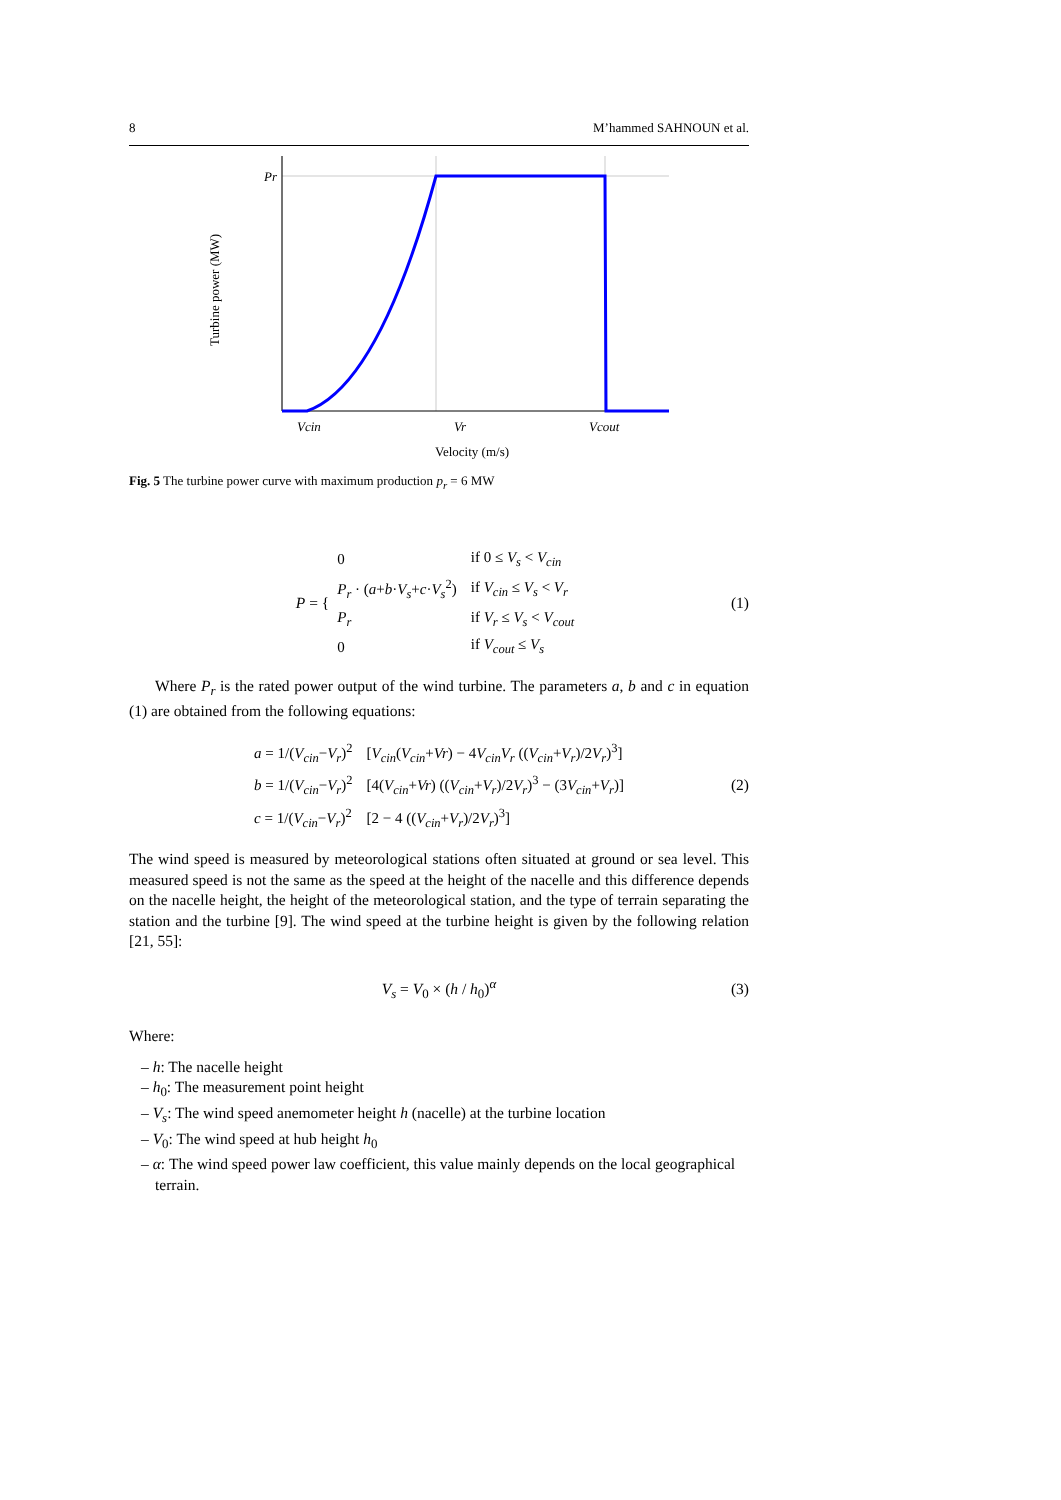8 M’hammed SAHNOUN et al.
Pr
Vcin
Vr
Vcout
Velocity (m/s)
Turbine power (MW)
Fig. 5 The turbine power curve with maximum production p<sub>r</sub> = 6 MW
P = {
| 0 | if 0 ≤ V<sub>s</sub> < V<sub>cin</sub> |
| P<sub>r</sub> · ( a + b · V<sub>s</sub> + c · V<sub>s</sub><sup>2</sup>) | if V<sub>cin</sub> ≤ V<sub>s</sub> < V<sub>r</sub> |
| P<sub>r</sub> | if V<sub>r</sub> ≤ V<sub>s</sub> < V<sub>cout</sub> |
| 0 | if V<sub>cout</sub> ≤ V<sub>s</sub> |
(1)
Where P<sub>r</sub> is the rated power output of the wind turbine. The parameters a, b and c in equation (1) are obtained from the following equations:
| a = 1/( V<sub>cin</sub> − V<sub>r</sub> )<sup>2</sup> | [ V<sub>cin</sub> ( V<sub>cin</sub> + Vr ) − 4 V<sub>cin</sub>V<sub>r</sub> (( V<sub>cin</sub> + V<sub>r</sub> )/2 V<sub>r</sub> )<sup>3</sup>] |
| b = 1/( V<sub>cin</sub> − V<sub>r</sub> )<sup>2</sup> | [4( V<sub>cin</sub> + Vr ) (( V<sub>cin</sub> + V<sub>r</sub> )/2 V<sub>r</sub> )<sup>3</sup> − (3 V<sub>cin</sub> + V<sub>r</sub> )] |
| c = 1/( V<sub>cin</sub> − V<sub>r</sub> )<sup>2</sup> | [2 − 4 (( V<sub>cin</sub> + V<sub>r</sub> )/2 V<sub>r</sub> )<sup>3</sup>] |
(2)
The wind speed is measured by meteorological stations often situated at ground or sea level. This measured speed is not the same as the speed at the height of the nacelle and this difference depends on the nacelle height, the height of the meteorological station, and the type of terrain separating the station and the turbine [9]. The wind speed at the turbine height is given by the following relation [21, 55]:
V<sub>s</sub> = V<sub>0</sub> × (h / h<sub>0</sub>)<sup>α</sup> (3)
Where:
– h: The nacelle height
– h<sub>0</sub>: The measurement point height
– V<sub>s</sub>: The wind speed anemometer height h (nacelle) at the turbine location
– V<sub>0</sub>: The wind speed at hub height h<sub>0</sub>
– α: The wind speed power law coefficient, this value mainly depends on the local geographical terrain.